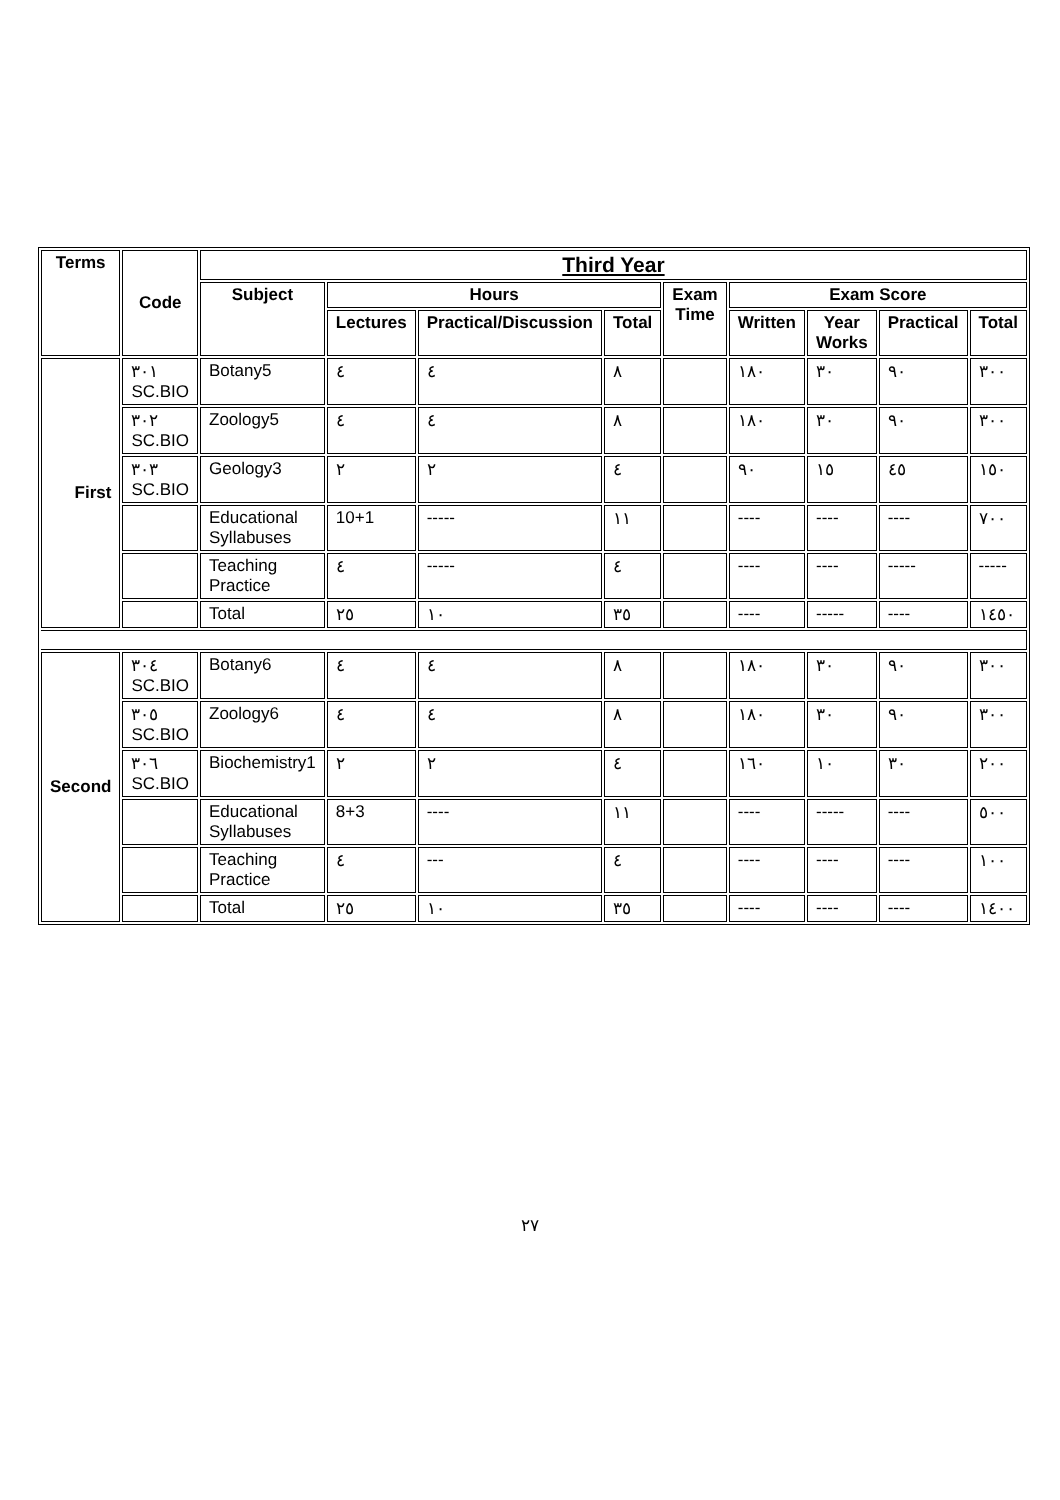| Terms | Code | Third Year | | | | | | | | |
| --- | --- | --- | --- | --- | --- | --- | --- | --- | --- | --- |
| | | Subject | Hours | | | Exam Time | Exam Score | | | |
| | | | Lectures | Practical/Discussion | Total | | Written | Year Works | Practical | Total |
| First | ٣٠١ SC.BIO | Botany5 | ٤ | ٤ | ٨ | | ١٨٠ | ٣٠ | ٩٠ | ٣٠٠ |
| | ٣٠٢ SC.BIO | Zoology5 | ٤ | ٤ | ٨ | | ١٨٠ | ٣٠ | ٩٠ | ٣٠٠ |
| | ٣٠٣ SC.BIO | Geology3 | ٢ | ٢ | ٤ | | ٩٠ | ١٥ | ٤٥ | ١٥٠ |
| | | Educational Syllabuses | 10+1 | ----- | ١١ | | ---- | ---- | ---- | ٧٠٠ |
| | | Teaching Practice | ٤ | ----- | ٤ | | ---- | ---- | ----- | ----- |
| | | Total | ٢٥ | ١٠ | ٣٥ | | ---- | ----- | ---- | ١٤٥٠ |
| Second | ٣٠٤ SC.BIO | Botany6 | ٤ | ٤ | ٨ | | ١٨٠ | ٣٠ | ٩٠ | ٣٠٠ |
| | ٣٠٥ SC.BIO | Zoology6 | ٤ | ٤ | ٨ | | ١٨٠ | ٣٠ | ٩٠ | ٣٠٠ |
| | ٣٠٦ SC.BIO | Biochemistry1 | ٢ | ٢ | ٤ | | ١٦٠ | ١٠ | ٣٠ | ٢٠٠ |
| | | Educational Syllabuses | 8+3 | ---- | ١١ | | ---- | ----- | ---- | ٥٠٠ |
| | | Teaching Practice | ٤ | --- | ٤ | | ---- | ---- | ---- | ١٠٠ |
| | | Total | ٢٥ | ١٠ | ٣٥ | | ---- | ---- | ---- | ١٤٠٠ |
٢٧